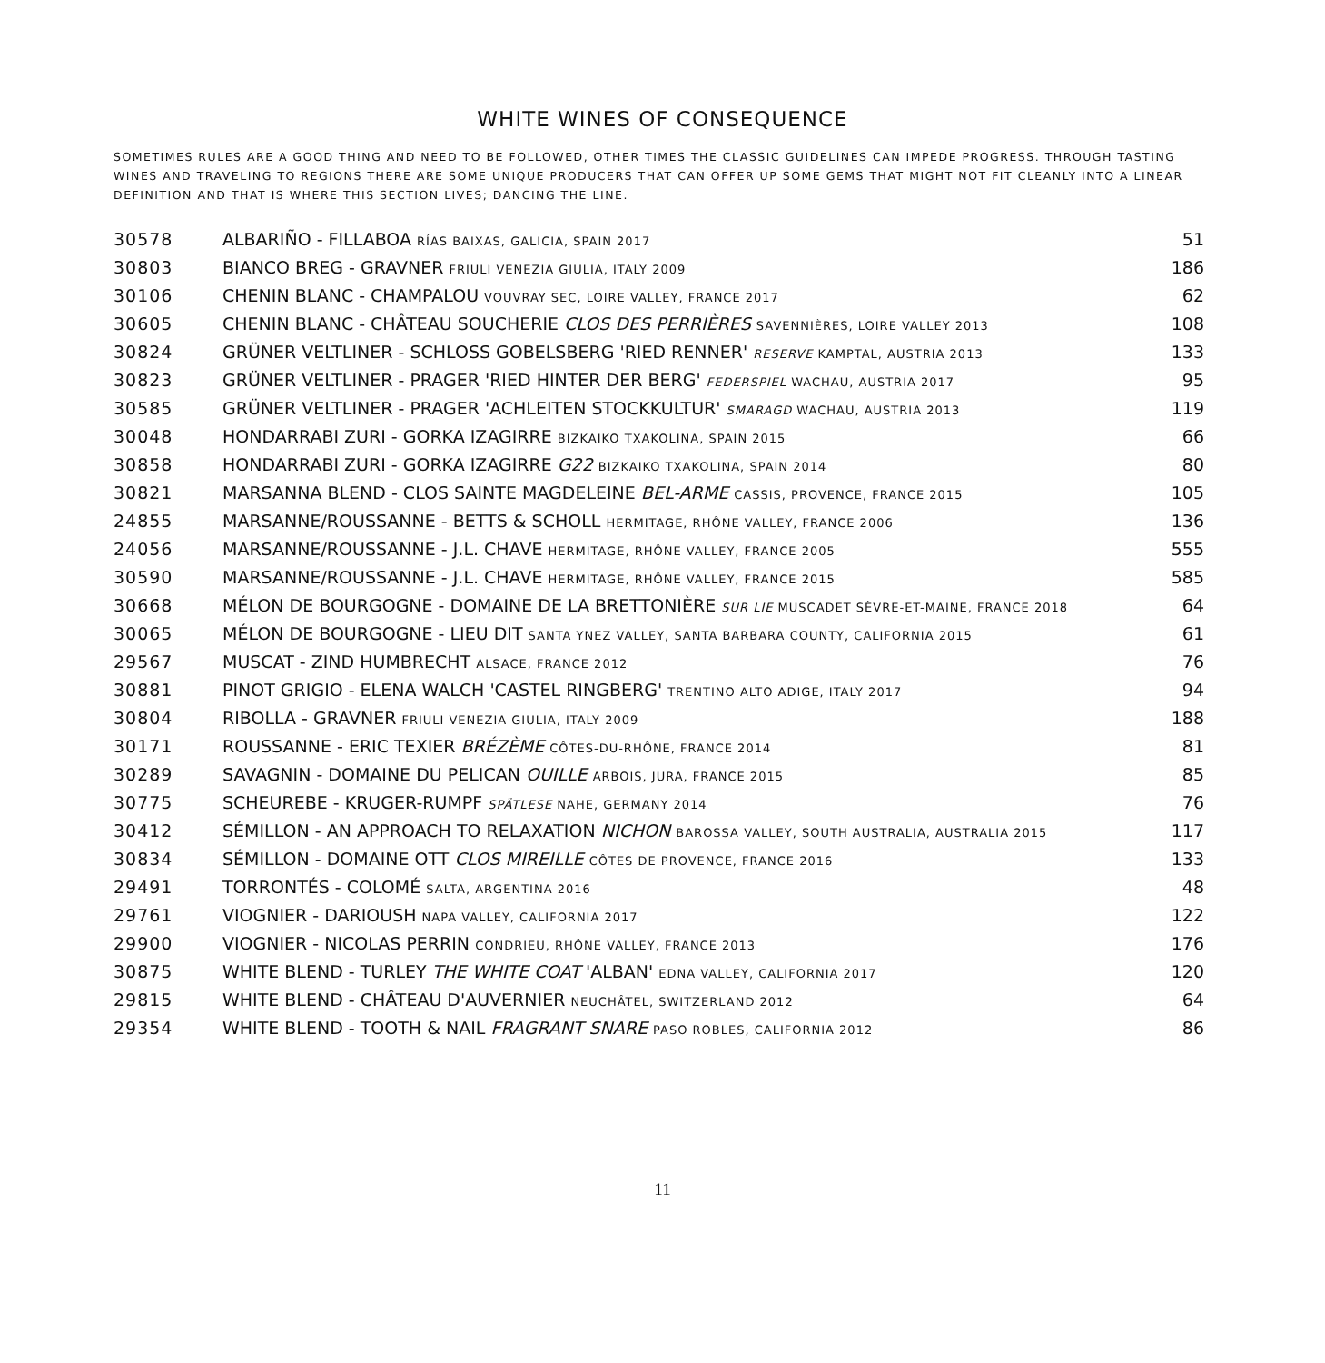WHITE WINES OF CONSEQUENCE
SOMETIMES RULES ARE A GOOD THING AND NEED TO BE FOLLOWED, OTHER TIMES THE CLASSIC GUIDELINES CAN IMPEDE PROGRESS. THROUGH TASTING WINES AND TRAVELING TO REGIONS THERE ARE SOME UNIQUE PRODUCERS THAT CAN OFFER UP SOME GEMS THAT MIGHT NOT FIT CLEANLY INTO A LINEAR DEFINITION AND THAT IS WHERE THIS SECTION LIVES; DANCING THE LINE.
| 30578 | ALBARIÑO - FILLABOA RÍAS BAIXAS, GALICIA, SPAIN 2017 | 51 |
| 30803 | BIANCO BREG - GRAVNER FRIULI VENEZIA GIULIA, ITALY 2009 | 186 |
| 30106 | CHENIN BLANC - CHAMPALOU VOUVRAY SEC, LOIRE VALLEY, FRANCE 2017 | 62 |
| 30605 | CHENIN BLANC - CHÂTEAU SOUCHERIE CLOS DES PERRIÈRES SAVENNIÈRES, LOIRE VALLEY 2013 | 108 |
| 30824 | GRÜNER VELTLINER - SCHLOSS GOBELSBERG 'RIED RENNER' RESERVE KAMPTAL, AUSTRIA 2013 | 133 |
| 30823 | GRÜNER VELTLINER - PRAGER 'RIED HINTER DER BERG' FEDERSPIEL WACHAU, AUSTRIA 2017 | 95 |
| 30585 | GRÜNER VELTLINER - PRAGER 'ACHLEITEN STOCKKULTUR' SMARAGD WACHAU, AUSTRIA 2013 | 119 |
| 30048 | HONDARRABI ZURI - GORKA IZAGIRRE BIZKAIKO TXAKOLINA, SPAIN 2015 | 66 |
| 30858 | HONDARRABI ZURI - GORKA IZAGIRRE G22 BIZKAIKO TXAKOLINA, SPAIN 2014 | 80 |
| 30821 | MARSANNA BLEND - CLOS SAINTE MAGDELEINE BEL-ARME CASSIS, PROVENCE, FRANCE 2015 | 105 |
| 24855 | MARSANNE/ROUSSANNE - BETTS & SCHOLL HERMITAGE, RHÔNE VALLEY, FRANCE 2006 | 136 |
| 24056 | MARSANNE/ROUSSANNE - J.L. CHAVE HERMITAGE, RHÔNE VALLEY, FRANCE 2005 | 555 |
| 30590 | MARSANNE/ROUSSANNE - J.L. CHAVE HERMITAGE, RHÔNE VALLEY, FRANCE 2015 | 585 |
| 30668 | MÉLON DE BOURGOGNE - DOMAINE DE LA BRETTONIÈRE SUR LIE MUSCADET SÈVRE-ET-MAINE, FRANCE 2018 | 64 |
| 30065 | MÉLON DE BOURGOGNE - LIEU DIT SANTA YNEZ VALLEY, SANTA BARBARA COUNTY, CALIFORNIA 2015 | 61 |
| 29567 | MUSCAT - ZIND HUMBRECHT ALSACE, FRANCE 2012 | 76 |
| 30881 | PINOT GRIGIO - ELENA WALCH 'CASTEL RINGBERG' TRENTINO ALTO ADIGE, ITALY 2017 | 94 |
| 30804 | RIBOLLA - GRAVNER FRIULI VENEZIA GIULIA, ITALY 2009 | 188 |
| 30171 | ROUSSANNE - ERIC TEXIER BRÉZÈME CÔTES-DU-RHÔNE, FRANCE 2014 | 81 |
| 30289 | SAVAGNIN - DOMAINE DU PELICAN OUILLE ARBOIS, JURA, FRANCE 2015 | 85 |
| 30775 | SCHEUREBE - KRUGER-RUMPF SPÄTLESE NAHE, GERMANY 2014 | 76 |
| 30412 | SÉMILLON - AN APPROACH TO RELAXATION NICHON BAROSSA VALLEY, SOUTH AUSTRALIA, AUSTRALIA 2015 | 117 |
| 30834 | SÉMILLON - DOMAINE OTT CLOS MIREILLE CÔTES DE PROVENCE, FRANCE 2016 | 133 |
| 29491 | TORRONTÉS - COLOMÉ SALTA, ARGENTINA 2016 | 48 |
| 29761 | VIOGNIER - DARIOUSH NAPA VALLEY, CALIFORNIA 2017 | 122 |
| 29900 | VIOGNIER - NICOLAS PERRIN CONDRIEU, RHÔNE VALLEY, FRANCE 2013 | 176 |
| 30875 | WHITE BLEND - TURLEY THE WHITE COAT 'ALBAN' EDNA VALLEY, CALIFORNIA 2017 | 120 |
| 29815 | WHITE BLEND - CHÂTEAU D'AUVERNIER NEUCHÂTEL, SWITZERLAND 2012 | 64 |
| 29354 | WHITE BLEND - TOOTH & NAIL FRAGRANT SNARE PASO ROBLES, CALIFORNIA 2012 | 86 |
11